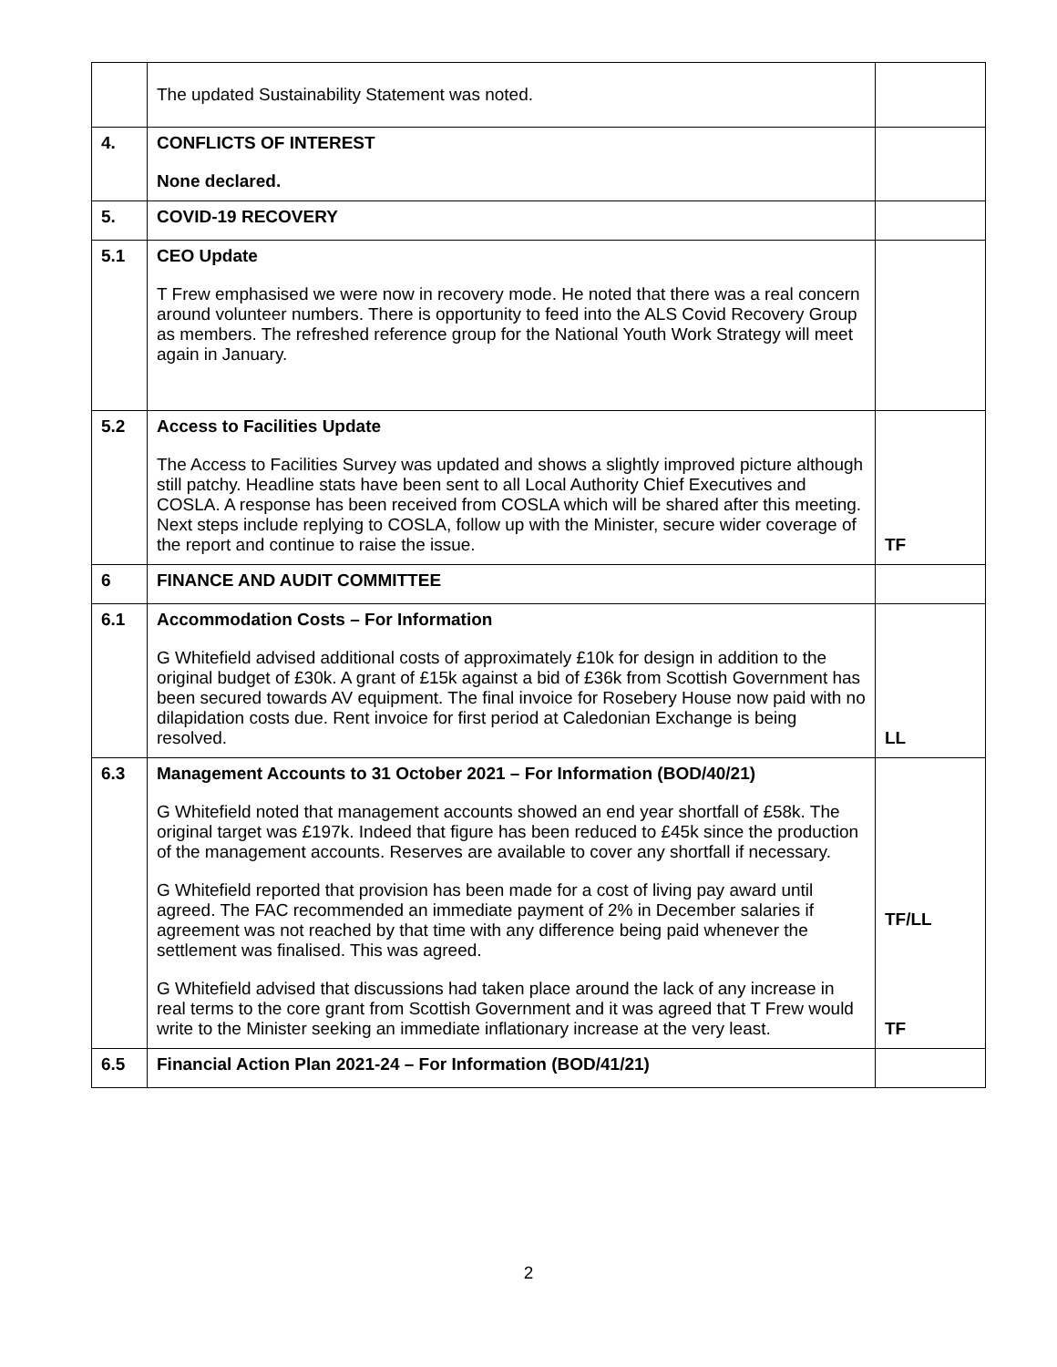| | The updated Sustainability Statement was noted. | |
| 4. | CONFLICTS OF INTEREST None declared. | |
| 5. | COVID-19 RECOVERY | |
| 5.1 | CEO Update T Frew emphasised we were now in recovery mode. He noted that there was a real concern around volunteer numbers. There is opportunity to feed into the ALS Covid Recovery Group as members. The refreshed reference group for the National Youth Work Strategy will meet again in January. | |
| 5.2 | Access to Facilities Update The Access to Facilities Survey was updated and shows a slightly improved picture although still patchy. Headline stats have been sent to all Local Authority Chief Executives and COSLA. A response has been received from COSLA which will be shared after this meeting. Next steps include replying to COSLA, follow up with the Minister, secure wider coverage of the report and continue to raise the issue. | TF |
| 6 | FINANCE AND AUDIT COMMITTEE | |
| 6.1 | Accommodation Costs – For Information G Whitefield advised additional costs of approximately £10k for design in addition to the original budget of £30k. A grant of £15k against a bid of £36k from Scottish Government has been secured towards AV equipment. The final invoice for Rosebery House now paid with no dilapidation costs due. Rent invoice for first period at Caledonian Exchange is being resolved. | LL |
| 6.3 | Management Accounts to 31 October 2021 – For Information (BOD/40/21) G Whitefield noted that management accounts showed an end year shortfall of £58k. The original target was £197k. Indeed that figure has been reduced to £45k since the production of the management accounts. Reserves are available to cover any shortfall if necessary. G Whitefield reported that provision has been made for a cost of living pay award until agreed. The FAC recommended an immediate payment of 2% in December salaries if agreement was not reached by that time with any difference being paid whenever the settlement was finalised. This was agreed. G Whitefield advised that discussions had taken place around the lack of any increase in real terms to the core grant from Scottish Government and it was agreed that T Frew would write to the Minister seeking an immediate inflationary increase at the very least. | TF/LL TF |
| 6.5 | Financial Action Plan 2021-24 – For Information (BOD/41/21) | |
2